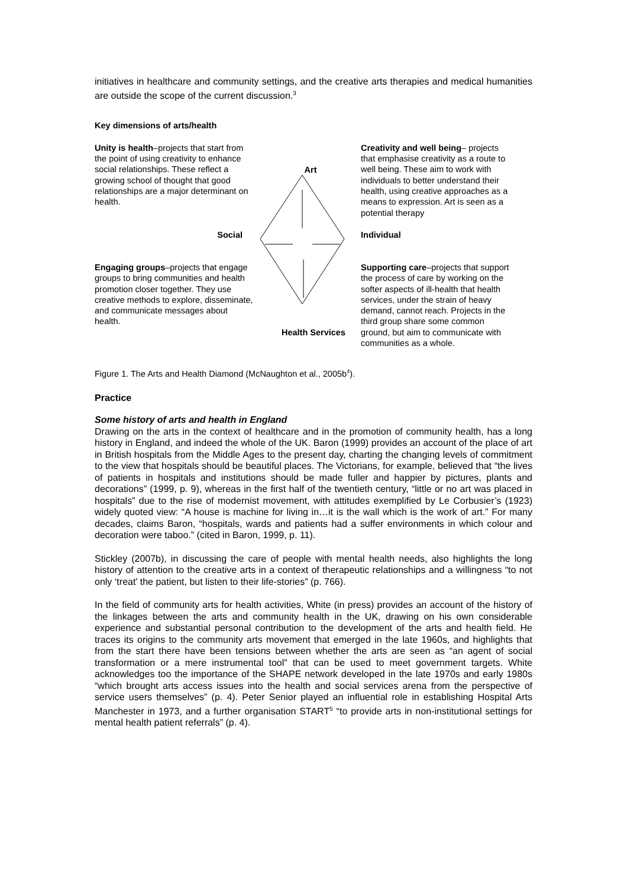initiatives in healthcare and community settings, and the creative arts therapies and medical humanities are outside the scope of the current discussion.<sup>3</sup>
Key dimensions of arts/health
Unity is health–projects that start from the point of using creativity to enhance social relationships. These reflect a growing school of thought that good relationships are a major determinant on health.
Art
Creativity and well being– projects that emphasise creativity as a route to well being. These aim to work with individuals to better understand their health, using creative approaches as a means to expression. Art is seen as a potential therapy
Social
Individual
Engaging groups–projects that engage groups to bring communities and health promotion closer together. They use creative methods to explore, disseminate, and communicate messages about health.
Health Services
Supporting care–projects that support the process of care by working on the softer aspects of ill-health that health services, under the strain of heavy demand, cannot reach. Projects in the third group share some common ground, but aim to communicate with communities as a whole.
Figure 1. The Arts and Health Diamond (McNaughton et al., 2005b<sup>4</sup>).
Practice
Some history of arts and health in England
Drawing on the arts in the context of healthcare and in the promotion of community health, has a long history in England, and indeed the whole of the UK. Baron (1999) provides an account of the place of art in British hospitals from the Middle Ages to the present day, charting the changing levels of commitment to the view that hospitals should be beautiful places. The Victorians, for example, believed that “the lives of patients in hospitals and institutions should be made fuller and happier by pictures, plants and decorations” (1999, p. 9), whereas in the first half of the twentieth century, “little or no art was placed in hospitals” due to the rise of modernist movement, with attitudes exemplified by Le Corbusier’s (1923) widely quoted view: “A house is machine for living in…it is the wall which is the work of art.” For many decades, claims Baron, “hospitals, wards and patients had a suffer environments in which colour and decoration were taboo.” (cited in Baron, 1999, p. 11).
Stickley (2007b), in discussing the care of people with mental health needs, also highlights the long history of attention to the creative arts in a context of therapeutic relationships and a willingness “to not only ‘treat’ the patient, but listen to their life-stories” (p. 766).
In the field of community arts for health activities, White (in press) provides an account of the history of the linkages between the arts and community health in the UK, drawing on his own considerable experience and substantial personal contribution to the development of the arts and health field. He traces its origins to the community arts movement that emerged in the late 1960s, and highlights that from the start there have been tensions between whether the arts are seen as “an agent of social transformation or a mere instrumental tool” that can be used to meet government targets. White acknowledges too the importance of the SHAPE network developed in the late 1970s and early 1980s “which brought arts access issues into the health and social services arena from the perspective of service users themselves” (p. 4). Peter Senior played an influential role in establishing Hospital Arts Manchester in 1973, and a further organisation START<sup>5</sup> “to provide arts in non-institutional settings for mental health patient referrals” (p. 4).